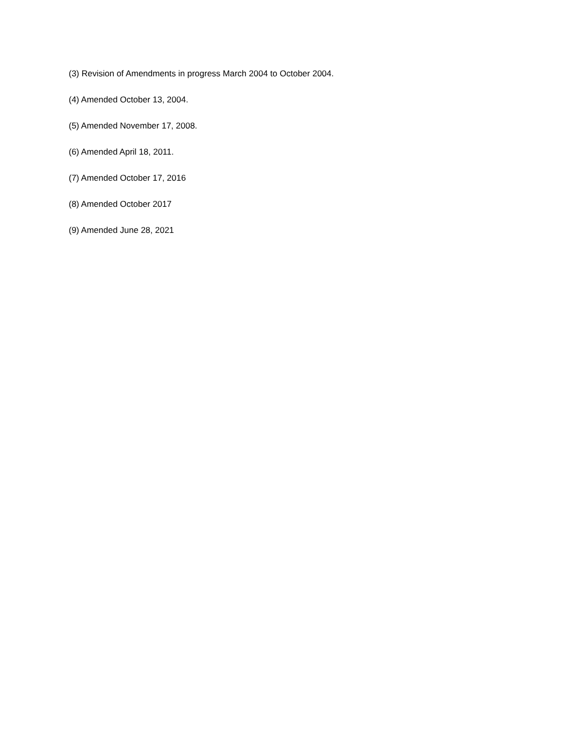(3) Revision of Amendments in progress March 2004 to October 2004.
(4) Amended October 13, 2004.
(5) Amended November 17, 2008.
(6) Amended April 18, 2011.
(7) Amended October 17, 2016
(8) Amended October 2017
(9) Amended June 28, 2021